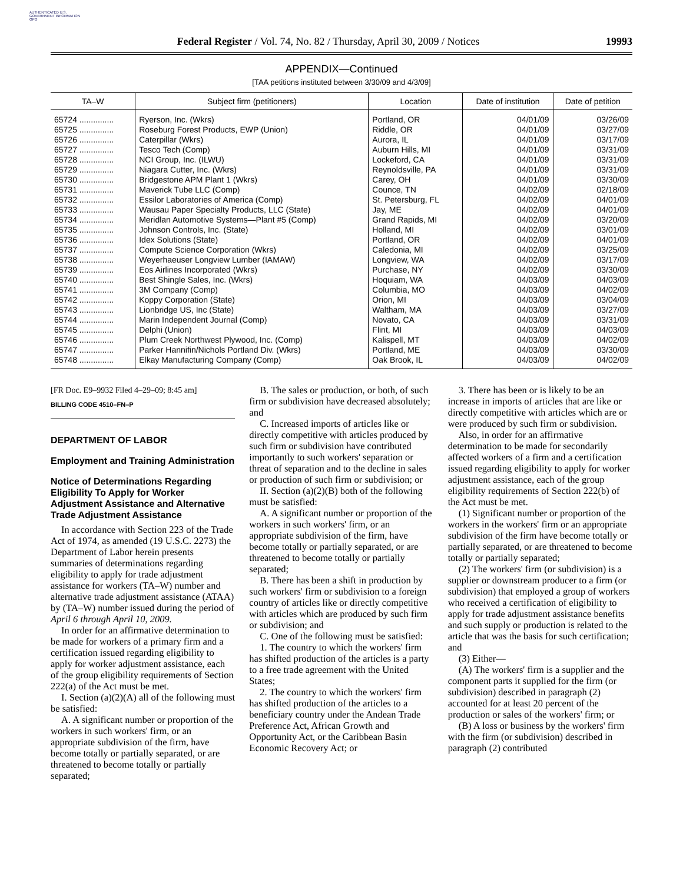AUTHENTICATED U.S. GOVERNMENT INFORMATION GPO
Federal Register / Vol. 74, No. 82 / Thursday, April 30, 2009 / Notices 19993
APPENDIX—Continued
[TAA petitions instituted between 3/30/09 and 4/3/09]
| TA–W | Subject firm (petitioners) | Location | Date of institution | Date of petition |
| --- | --- | --- | --- | --- |
| 65724 ............... | Ryerson, Inc. (Wkrs) | Portland, OR | 04/01/09 | 03/26/09 |
| 65725 ............... | Roseburg Forest Products, EWP (Union) | Riddle, OR | 04/01/09 | 03/27/09 |
| 65726 ............... | Caterpillar (Wkrs) | Aurora, IL | 04/01/09 | 03/17/09 |
| 65727 ............... | Tesco Tech (Comp) | Auburn Hills, MI | 04/01/09 | 03/31/09 |
| 65728 ............... | NCI Group, Inc. (ILWU) | Lockeford, CA | 04/01/09 | 03/31/09 |
| 65729 ............... | Niagara Cutter, Inc. (Wkrs) | Reynoldsville, PA | 04/01/09 | 03/31/09 |
| 65730 ............... | Bridgestone APM Plant 1 (Wkrs) | Carey, OH | 04/01/09 | 03/30/09 |
| 65731 ............... | Maverick Tube LLC (Comp) | Counce, TN | 04/02/09 | 02/18/09 |
| 65732 ............... | Essilor Laboratories of America (Comp) | St. Petersburg, FL | 04/02/09 | 04/01/09 |
| 65733 ............... | Wausau Paper Specialty Products, LLC (State) | Jay, ME | 04/02/09 | 04/01/09 |
| 65734 ............... | Meridlan Automotive Systems—Plant #5 (Comp) | Grand Rapids, MI | 04/02/09 | 03/20/09 |
| 65735 ............... | Johnson Controls, Inc. (State) | Holland, MI | 04/02/09 | 03/01/09 |
| 65736 ............... | Idex Solutions (State) | Portland, OR | 04/02/09 | 04/01/09 |
| 65737 ............... | Compute Science Corporation (Wkrs) | Caledonia, MI | 04/02/09 | 03/25/09 |
| 65738 ............... | Weyerhaeuser Longview Lumber (IAMAW) | Longview, WA | 04/02/09 | 03/17/09 |
| 65739 ............... | Eos Airlines Incorporated (Wkrs) | Purchase, NY | 04/02/09 | 03/30/09 |
| 65740 ............... | Best Shingle Sales, Inc. (Wkrs) | Hoquiam, WA | 04/03/09 | 04/03/09 |
| 65741 ............... | 3M Company (Comp) | Columbia, MO | 04/03/09 | 04/02/09 |
| 65742 ............... | Koppy Corporation (State) | Orion, MI | 04/03/09 | 03/04/09 |
| 65743 ............... | Lionbridge US, Inc (State) | Waltham, MA | 04/03/09 | 03/27/09 |
| 65744 ............... | Marin Independent Journal (Comp) | Novato, CA | 04/03/09 | 03/31/09 |
| 65745 ............... | Delphi (Union) | Flint, MI | 04/03/09 | 04/03/09 |
| 65746 ............... | Plum Creek Northwest Plywood, Inc. (Comp) | Kalispell, MT | 04/03/09 | 04/02/09 |
| 65747 ............... | Parker Hannifin/Nichols Portland Div. (Wkrs) | Portland, ME | 04/03/09 | 03/30/09 |
| 65748 ............... | Elkay Manufacturing Company (Comp) | Oak Brook, IL | 04/03/09 | 04/02/09 |
[FR Doc. E9–9932 Filed 4–29–09; 8:45 am]
BILLING CODE 4510–FN–P
DEPARTMENT OF LABOR
Employment and Training Administration
Notice of Determinations Regarding Eligibility To Apply for Worker Adjustment Assistance and Alternative Trade Adjustment Assistance
In accordance with Section 223 of the Trade Act of 1974, as amended (19 U.S.C. 2273) the Department of Labor herein presents summaries of determinations regarding eligibility to apply for trade adjustment assistance for workers (TA–W) number and alternative trade adjustment assistance (ATAA) by (TA–W) number issued during the period of April 6 through April 10, 2009.
In order for an affirmative determination to be made for workers of a primary firm and a certification issued regarding eligibility to apply for worker adjustment assistance, each of the group eligibility requirements of Section 222(a) of the Act must be met.
I. Section (a)(2)(A) all of the following must be satisfied:
A. A significant number or proportion of the workers in such workers' firm, or an appropriate subdivision of the firm, have become totally or partially separated, or are threatened to become totally or partially separated;
B. The sales or production, or both, of such firm or subdivision have decreased absolutely; and
C. Increased imports of articles like or directly competitive with articles produced by such firm or subdivision have contributed importantly to such workers' separation or threat of separation and to the decline in sales or production of such firm or subdivision; or
II. Section (a)(2)(B) both of the following must be satisfied:
A. A significant number or proportion of the workers in such workers' firm, or an appropriate subdivision of the firm, have become totally or partially separated, or are threatened to become totally or partially separated;
B. There has been a shift in production by such workers' firm or subdivision to a foreign country of articles like or directly competitive with articles which are produced by such firm or subdivision; and
C. One of the following must be satisfied:
1. The country to which the workers' firm has shifted production of the articles is a party to a free trade agreement with the United States;
2. The country to which the workers' firm has shifted production of the articles to a beneficiary country under the Andean Trade Preference Act, African Growth and Opportunity Act, or the Caribbean Basin Economic Recovery Act; or
3. There has been or is likely to be an increase in imports of articles that are like or directly competitive with articles which are or were produced by such firm or subdivision.
Also, in order for an affirmative determination to be made for secondarily affected workers of a firm and a certification issued regarding eligibility to apply for worker adjustment assistance, each of the group eligibility requirements of Section 222(b) of the Act must be met.
(1) Significant number or proportion of the workers in the workers' firm or an appropriate subdivision of the firm have become totally or partially separated, or are threatened to become totally or partially separated;
(2) The workers' firm (or subdivision) is a supplier or downstream producer to a firm (or subdivision) that employed a group of workers who received a certification of eligibility to apply for trade adjustment assistance benefits and such supply or production is related to the article that was the basis for such certification; and
(3) Either—
(A) The workers' firm is a supplier and the component parts it supplied for the firm (or subdivision) described in paragraph (2) accounted for at least 20 percent of the production or sales of the workers' firm; or
(B) A loss or business by the workers' firm with the firm (or subdivision) described in paragraph (2) contributed